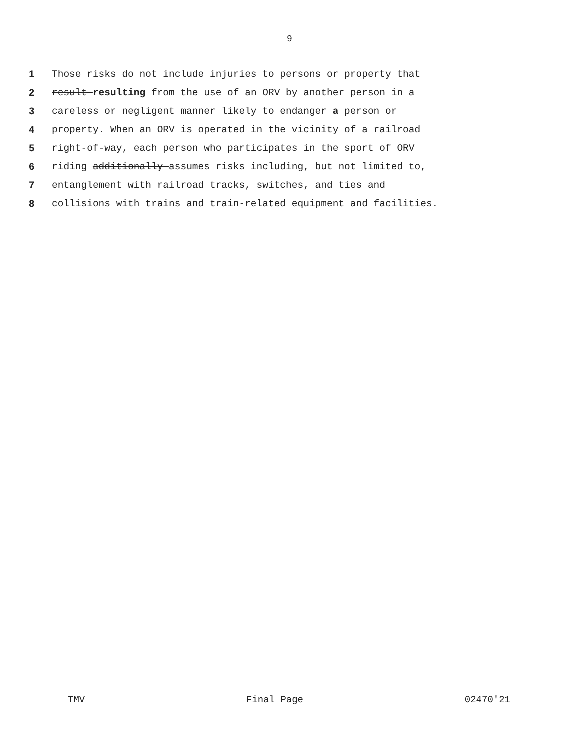9
1 Those risks do not include injuries to persons or property that
2 result resulting from the use of an ORV by another person in a
3 careless or negligent manner likely to endanger a person or
4 property. When an ORV is operated in the vicinity of a railroad
5 right-of-way, each person who participates in the sport of ORV
6 riding additionally assumes risks including, but not limited to,
7 entanglement with railroad tracks, switches, and ties and
8 collisions with trains and train-related equipment and facilities.
TMV Final Page 02470'21